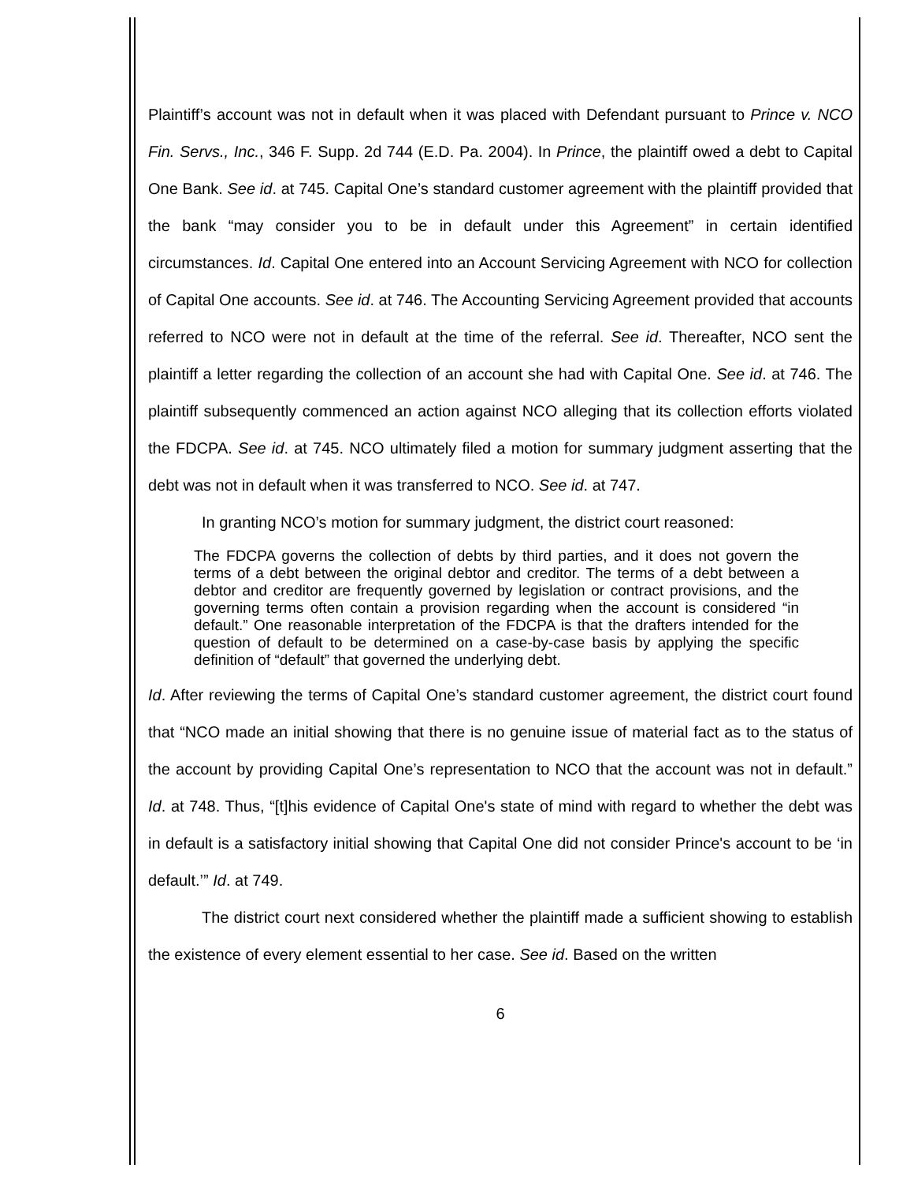Plaintiff’s account was not in default when it was placed with Defendant pursuant to Prince v. NCO Fin. Servs., Inc., 346 F. Supp. 2d 744 (E.D. Pa. 2004). In Prince, the plaintiff owed a debt to Capital One Bank. See id. at 745. Capital One’s standard customer agreement with the plaintiff provided that the bank “may consider you to be in default under this Agreement” in certain identified circumstances. Id. Capital One entered into an Account Servicing Agreement with NCO for collection of Capital One accounts. See id. at 746. The Accounting Servicing Agreement provided that accounts referred to NCO were not in default at the time of the referral. See id. Thereafter, NCO sent the plaintiff a letter regarding the collection of an account she had with Capital One. See id. at 746. The plaintiff subsequently commenced an action against NCO alleging that its collection efforts violated the FDCPA. See id. at 745. NCO ultimately filed a motion for summary judgment asserting that the debt was not in default when it was transferred to NCO. See id. at 747.
In granting NCO’s motion for summary judgment, the district court reasoned:
The FDCPA governs the collection of debts by third parties, and it does not govern the terms of a debt between the original debtor and creditor. The terms of a debt between a debtor and creditor are frequently governed by legislation or contract provisions, and the governing terms often contain a provision regarding when the account is considered “in default.” One reasonable interpretation of the FDCPA is that the drafters intended for the question of default to be determined on a case-by-case basis by applying the specific definition of “default” that governed the underlying debt.
Id. After reviewing the terms of Capital One’s standard customer agreement, the district court found that “NCO made an initial showing that there is no genuine issue of material fact as to the status of the account by providing Capital One’s representation to NCO that the account was not in default.” Id. at 748. Thus, “[t]his evidence of Capital One's state of mind with regard to whether the debt was in default is a satisfactory initial showing that Capital One did not consider Prince's account to be ‘in default.’” Id. at 749.
The district court next considered whether the plaintiff made a sufficient showing to establish the existence of every element essential to her case. See id. Based on the written
6